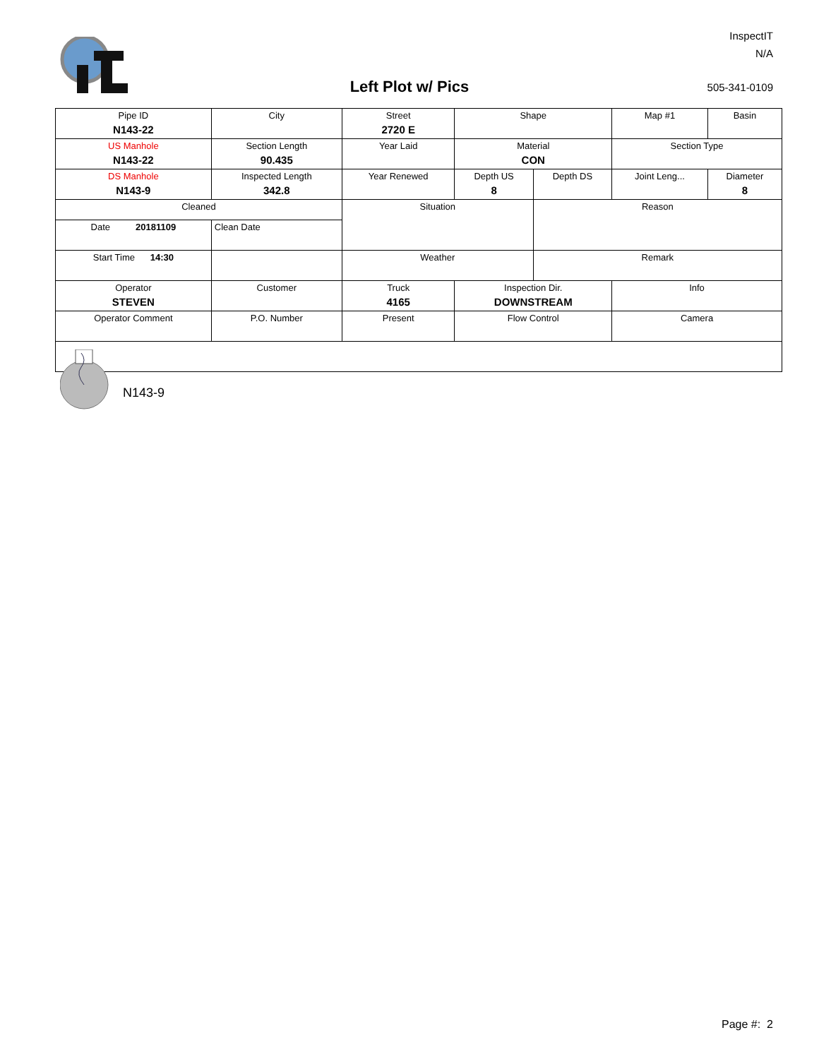InspectIT
N/A
Left Plot w/ Pics 505-341-0109
| Pipe ID N143-22 | City | Street 2720 E | Shape | | Map #1 | Basin |
| US Manhole N143-22 | Section Length 90.435 | Year Laid | Material CON | | Section Type | |
| DS Manhole N143-9 | Inspected Length 342.8 | Year Renewed | Depth US 8 | Depth DS | Joint Leng... | Diameter 8 |
| Cleaned | | Situation | | Reason | | |
| Date 20181109 | Clean Date | | | | | |
| Start Time 14:30 | | Weather | | Remark | | |
| Operator STEVEN | Customer | Truck 4165 | Inspection Dir. DOWNSTREAM | | Info | |
| Operator Comment | P.O. Number | Present | Flow Control | | Camera | |
N143-9
Page #: 2